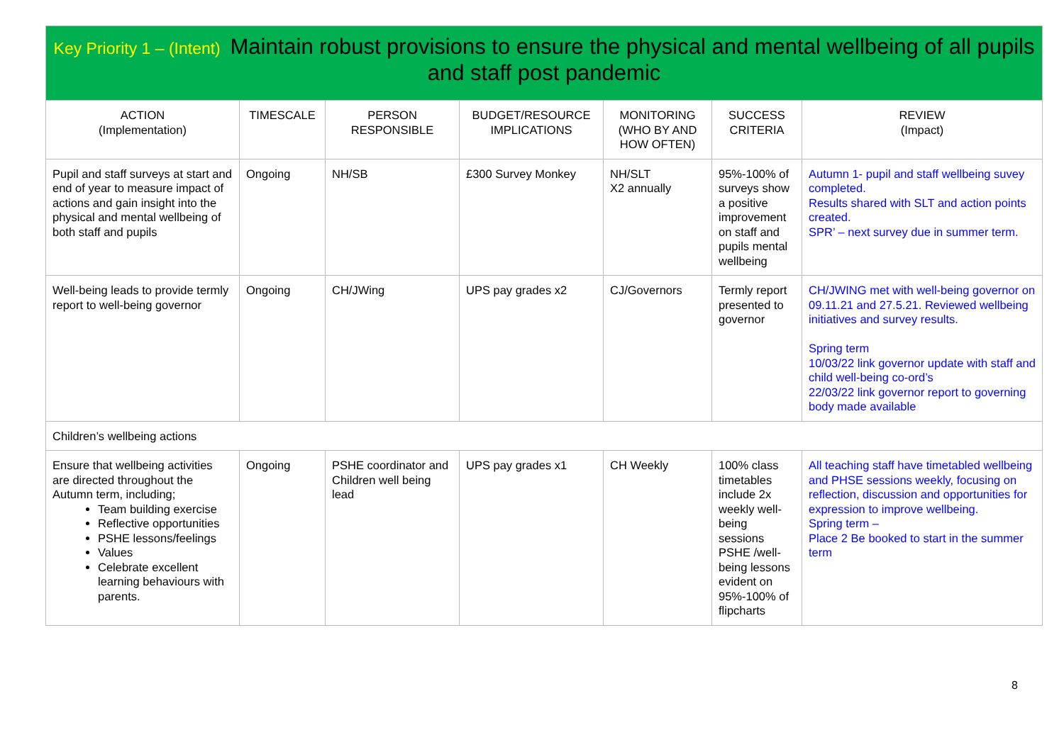Key Priority 1 – (Intent) Maintain robust provisions to ensure the physical and mental wellbeing of all pupils and staff post pandemic
| ACTION (Implementation) | TIMESCALE | PERSON RESPONSIBLE | BUDGET/RESOURCE IMPLICATIONS | MONITORING (WHO BY AND HOW OFTEN) | SUCCESS CRITERIA | REVIEW (Impact) |
| --- | --- | --- | --- | --- | --- | --- |
| Pupil and staff surveys at start and end of year to measure impact of actions and gain insight into the physical and mental wellbeing of both staff and pupils | Ongoing | NH/SB | £300 Survey Monkey | NH/SLT X2 annually | 95%-100% of surveys show a positive improvement on staff and pupils mental wellbeing | Autumn 1- pupil and staff wellbeing suvey completed. Results shared with SLT and action points created. SPR’ – next survey due in summer term. |
| Well-being leads to provide termly report to well-being governor | Ongoing | CH/JWing | UPS pay grades x2 | CJ/Governors | Termly report presented to governor | CH/JWING met with well-being governor on 09.11.21 and 27.5.21. Reviewed wellbeing initiatives and survey results. Spring term 10/03/22 link governor update with staff and child well-being co-ord’s 22/03/22 link governor report to governing body made available |
| Children’s wellbeing actions | | | | | | |
| Ensure that wellbeing activities are directed throughout the Autumn term, including; Team building exercise Reflective opportunities PSHE lessons/feelings Values Celebrate excellent learning behaviours with parents. | Ongoing | PSHE coordinator and Children well being lead | UPS pay grades x1 | CH Weekly | 100% class timetables include 2x weekly well-being sessions PSHE /well-being lessons evident on 95%-100% of flipcharts | All teaching staff have timetabled wellbeing and PHSE sessions weekly, focusing on reflection, discussion and opportunities for expression to improve wellbeing. Spring term – Place 2 Be booked to start in the summer term |
8